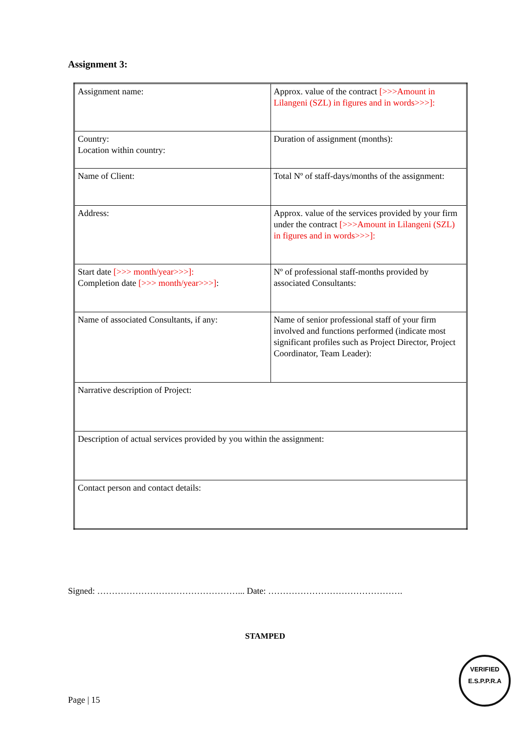Assignment 3:
| Assignment name: | Approx. value of the contract [>>>Amount in Lilangeni (SZL) in figures and in words>>>]: |
| Country: Location within country: | Duration of assignment (months): |
| Name of Client: | Total Nº of staff-days/months of the assignment: |
| Address: | Approx. value of the services provided by your firm under the contract [>>>Amount in Lilangeni (SZL) in figures and in words>>>]: |
| Start date [>>> month/year>>>]: Completion date [>>> month/year>>>] : | Nº of professional staff-months provided by associated Consultants: |
| Name of associated Consultants, if any: | Name of senior professional staff of your firm involved and functions performed (indicate most significant profiles such as Project Director, Project Coordinator, Team Leader): |
| Narrative description of Project: | |
| Description of actual services provided by you within the assignment: | |
| Contact person and contact details: | |
Signed: …………………………………………... Date: ……………………………………….
STAMPED
Page | 15
VERIFIED
E.S.P.P.R.A